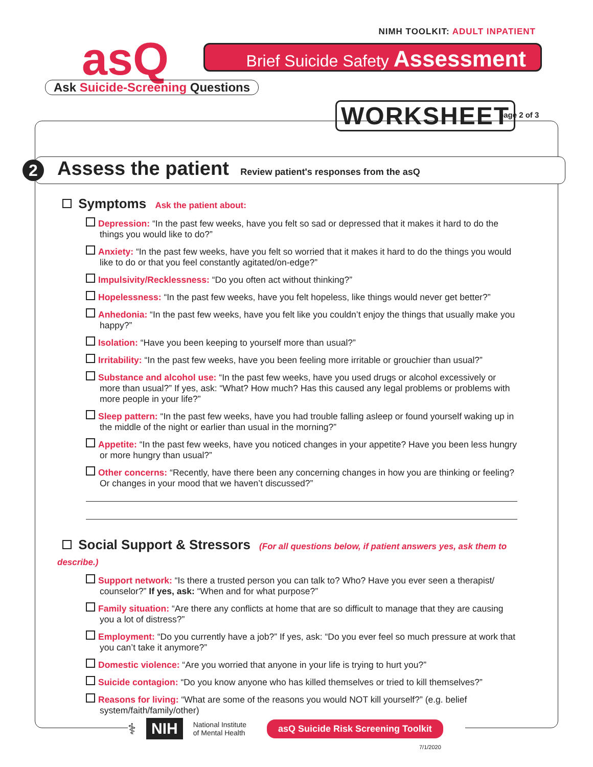NIMH TOOLKIT: ADULT INPATIENT
asQ
Ask Suicide-Screening Questions
Brief Suicide Safety Assessment
WORKSHEET page 2 of 3
2
Assess the patient Review patient's responses from the asQ
Symptoms Ask the patient about:
Depression: “In the past few weeks, have you felt so sad or depressed that it makes it hard to do the things you would like to do?”
Anxiety: “In the past few weeks, have you felt so worried that it makes it hard to do the things you would like to do or that you feel constantly agitated/on-edge?”
Impulsivity/Recklessness: “Do you often act without thinking?”
Hopelessness: “In the past few weeks, have you felt hopeless, like things would never get better?”
Anhedonia: “In the past few weeks, have you felt like you couldn’t enjoy the things that usually make you happy?”
Isolation: “Have you been keeping to yourself more than usual?”
Irritability: “In the past few weeks, have you been feeling more irritable or grouchier than usual?”
Substance and alcohol use: “In the past few weeks, have you used drugs or alcohol excessively or more than usual?” If yes, ask: “What? How much? Has this caused any legal problems or problems with more people in your life?”
Sleep pattern: “In the past few weeks, have you had trouble falling asleep or found yourself waking up in the middle of the night or earlier than usual in the morning?”
Appetite: “In the past few weeks, have you noticed changes in your appetite? Have you been less hungry or more hungry than usual?”
Other concerns: “Recently, have there been any concerning changes in how you are thinking or feeling? Or changes in your mood that we haven’t discussed?”
Social Support & Stressors (For all questions below, if patient answers yes, ask them to describe.)
Support network: “Is there a trusted person you can talk to? Who? Have you ever seen a therapist/ counselor?” If yes, ask: “When and for what purpose?”
Family situation: “Are there any conflicts at home that are so difficult to manage that they are causing you a lot of distress?”
Employment: “Do you currently have a job?” If yes, ask: “Do you ever feel so much pressure at work that you can’t take it anymore?”
Domestic violence: “Are you worried that anyone in your life is trying to hurt you?”
Suicide contagion: “Do you know anyone who has killed themselves or tried to kill themselves?”
Reasons for living: “What are some of the reasons you would NOT kill yourself?” (e.g. belief system/faith/family/other)
⚕ NIH National Institute
of Mental Health asQ Suicide Risk Screening Toolkit
7/1/2020